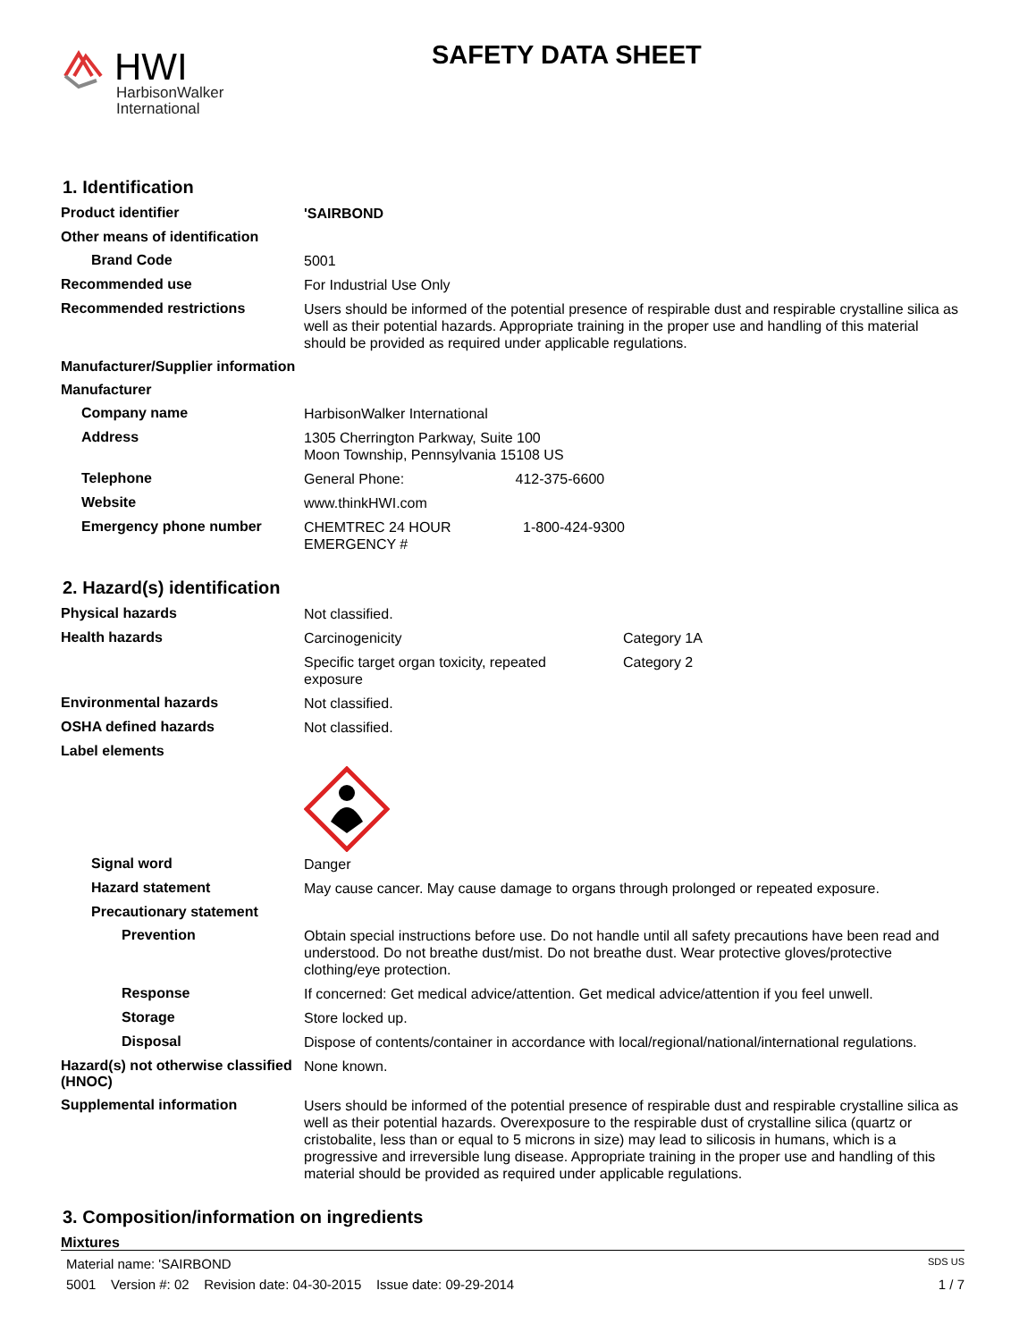HWI
HarbisonWalker
International
SAFETY DATA SHEET
1. Identification
Product identifier
'SAIRBOND
Other means of identification
Brand Code
5001
Recommended use
For Industrial Use Only
Recommended restrictions
Users should be informed of the potential presence of respirable dust and respirable crystalline silica as well as their potential hazards. Appropriate training in the proper use and handling of this material should be provided as required under applicable regulations.
Manufacturer/Supplier information
Manufacturer
Company name
HarbisonWalker International
Address
1305 Cherrington Parkway, Suite 100
Moon Township, Pennsylvania 15108 US
Telephone
General Phone: 412-375-6600
Website
www.thinkHWI.com
Emergency phone number
CHEMTREC 24 HOUR EMERGENCY # 1-800-424-9300
2. Hazard(s) identification
Physical hazards
Not classified.
Health hazards
Carcinogenicity Category 1A
Specific target organ toxicity, repeated exposure Category 2
Environmental hazards
Not classified.
OSHA defined hazards
Not classified.
Label elements
Signal word
Danger
Hazard statement
May cause cancer. May cause damage to organs through prolonged or repeated exposure.
Precautionary statement
Prevention
Obtain special instructions before use. Do not handle until all safety precautions have been read and understood. Do not breathe dust/mist. Do not breathe dust. Wear protective gloves/protective clothing/eye protection.
Response
If concerned: Get medical advice/attention. Get medical advice/attention if you feel unwell.
Storage
Store locked up.
Disposal
Dispose of contents/container in accordance with local/regional/national/international regulations.
Hazard(s) not otherwise classified (HNOC)
None known.
Supplemental information
Users should be informed of the potential presence of respirable dust and respirable crystalline silica as well as their potential hazards. Overexposure to the respirable dust of crystalline silica (quartz or cristobalite, less than or equal to 5 microns in size) may lead to silicosis in humans, which is a progressive and irreversible lung disease. Appropriate training in the proper use and handling of this material should be provided as required under applicable regulations.
3. Composition/information on ingredients
Mixtures
Material name: 'SAIRBOND SDS US
5001 Version #: 02 Revision date: 04-30-2015 Issue date: 09-29-2014 1 / 7